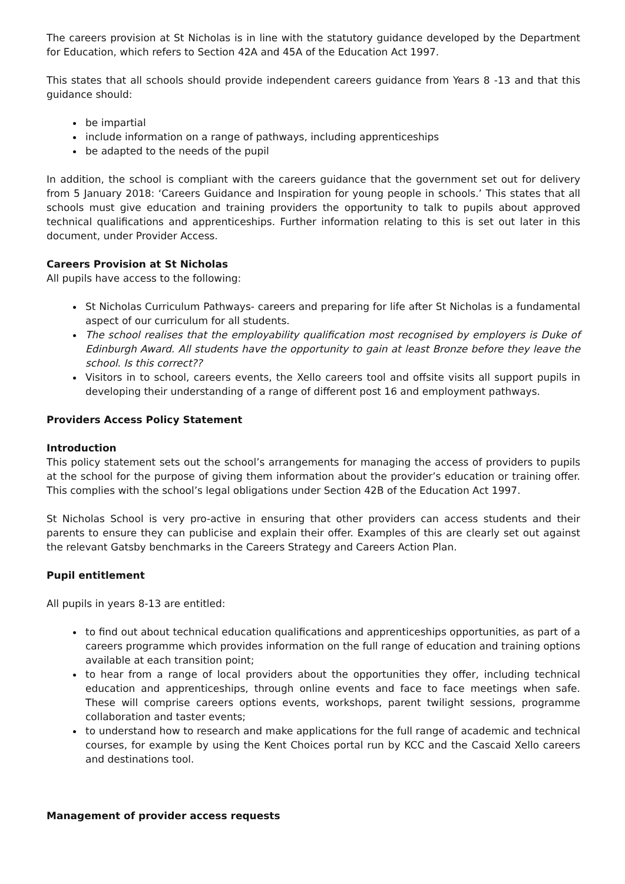The careers provision at St Nicholas is in line with the statutory guidance developed by the Department for Education, which refers to Section 42A and 45A of the Education Act 1997.
This states that all schools should provide independent careers guidance from Years 8 -13 and that this guidance should:
be impartial
include information on a range of pathways, including apprenticeships
be adapted to the needs of the pupil
In addition, the school is compliant with the careers guidance that the government set out for delivery from 5 January 2018: ‘Careers Guidance and Inspiration for young people in schools.’ This states that all schools must give education and training providers the opportunity to talk to pupils about approved technical qualifications and apprenticeships. Further information relating to this is set out later in this document, under Provider Access.
Careers Provision at St Nicholas
All pupils have access to the following:
St Nicholas Curriculum Pathways- careers and preparing for life after St Nicholas is a fundamental aspect of our curriculum for all students.
The school realises that the employability qualification most recognised by employers is Duke of Edinburgh Award. All students have the opportunity to gain at least Bronze before they leave the school. Is this correct??
Visitors in to school, careers events, the Xello careers tool and offsite visits all support pupils in developing their understanding of a range of different post 16 and employment pathways.
Providers Access Policy Statement
Introduction
This policy statement sets out the school’s arrangements for managing the access of providers to pupils at the school for the purpose of giving them information about the provider’s education or training offer. This complies with the school’s legal obligations under Section 42B of the Education Act 1997.
St Nicholas School is very pro-active in ensuring that other providers can access students and their parents to ensure they can publicise and explain their offer. Examples of this are clearly set out against the relevant Gatsby benchmarks in the Careers Strategy and Careers Action Plan.
Pupil entitlement
All pupils in years 8-13 are entitled:
to find out about technical education qualifications and apprenticeships opportunities, as part of a careers programme which provides information on the full range of education and training options available at each transition point;
to hear from a range of local providers about the opportunities they offer, including technical education and apprenticeships, through online events and face to face meetings when safe. These will comprise careers options events, workshops, parent twilight sessions, programme collaboration and taster events;
to understand how to research and make applications for the full range of academic and technical courses, for example by using the Kent Choices portal run by KCC and the Cascaid Xello careers and destinations tool.
Management of provider access requests